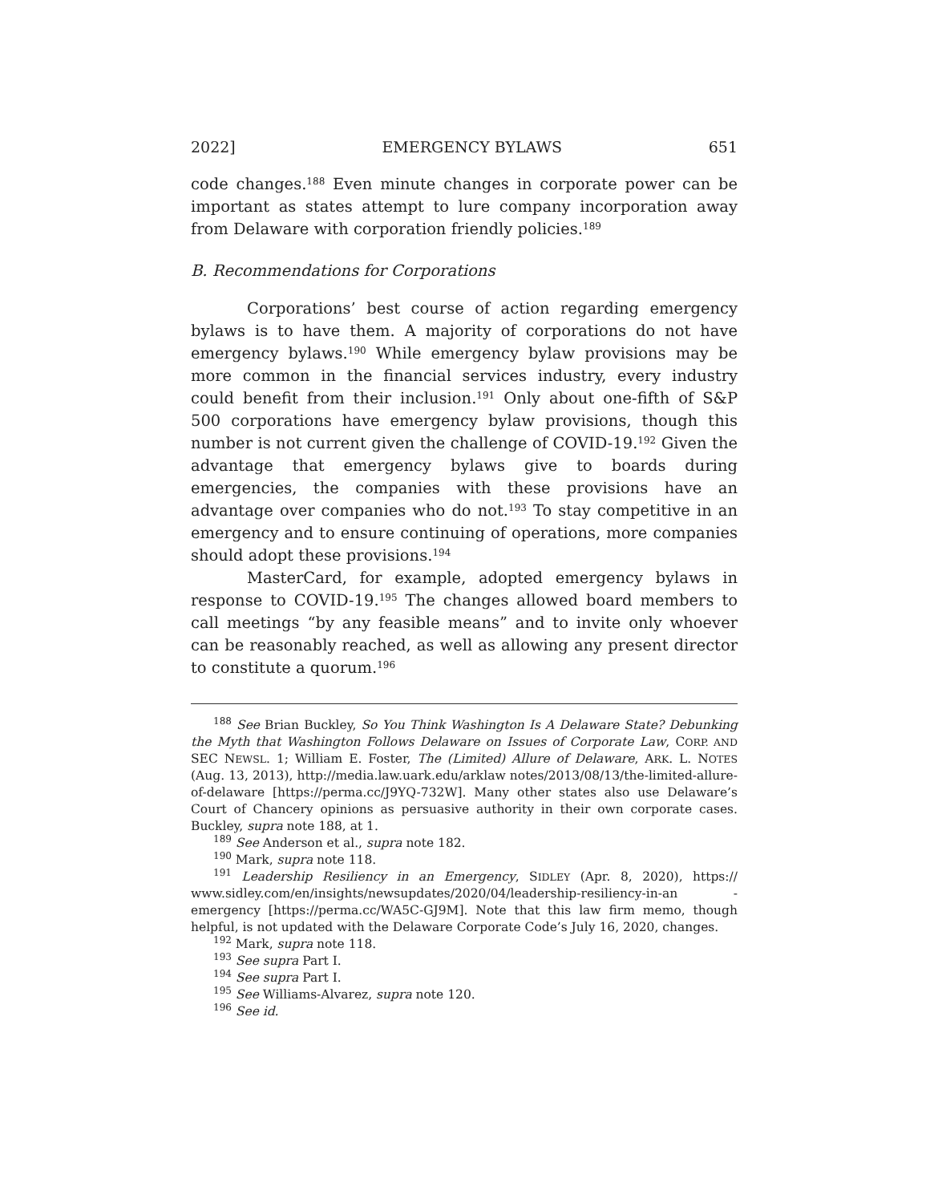2022] EMERGENCY BYLAWS 651
code changes.<sup>188</sup> Even minute changes in corporate power can be important as states attempt to lure company incorporation away from Delaware with corporation friendly policies.<sup>189</sup>
B. Recommendations for Corporations
Corporations’ best course of action regarding emergency bylaws is to have them. A majority of corporations do not have emergency bylaws.<sup>190</sup> While emergency bylaw provisions may be more common in the financial services industry, every industry could benefit from their inclusion.<sup>191</sup> Only about one-fifth of S&P 500 corporations have emergency bylaw provisions, though this number is not current given the challenge of COVID-19.<sup>192</sup> Given the advantage that emergency bylaws give to boards during emergencies, the companies with these provisions have an advantage over companies who do not.<sup>193</sup> To stay competitive in an emergency and to ensure continuing of operations, more companies should adopt these provisions.<sup>194</sup>
MasterCard, for example, adopted emergency bylaws in response to COVID-19.<sup>195</sup> The changes allowed board members to call meetings “by any feasible means” and to invite only whoever can be reasonably reached, as well as allowing any present director to constitute a quorum.<sup>196</sup>
<sup>188</sup> See Brian Buckley, So You Think Washington Is A Delaware State? Debunking the Myth that Washington Follows Delaware on Issues of Corporate Law, CORP. AND SEC NEWSL. 1; William E. Foster, The (Limited) Allure of Delaware, ARK. L. NOTES (Aug. 13, 2013), http://media.law.uark.edu/arklaw notes/2013/08/13/the-limited-allure-of-delaware [https://perma.cc/J9YQ-732W]. Many other states also use Delaware’s Court of Chancery opinions as persuasive authority in their own corporate cases. Buckley, supra note 188, at 1.
<sup>189</sup> See Anderson et al., supra note 182.
<sup>190</sup> Mark, supra note 118.
<sup>191</sup> Leadership Resiliency in an Emergency, SIDLEY (Apr. 8, 2020), https:// www.sidley.com/en/insights/newsupdates/2020/04/leadership-resiliency-in-an -emergency [https://perma.cc/WA5C-GJ9M]. Note that this law firm memo, though helpful, is not updated with the Delaware Corporate Code’s July 16, 2020, changes.
<sup>192</sup> Mark, supra note 118.
<sup>193</sup> See supra Part I.
<sup>194</sup> See supra Part I.
<sup>195</sup> See Williams-Alvarez, supra note 120.
<sup>196</sup> See id.